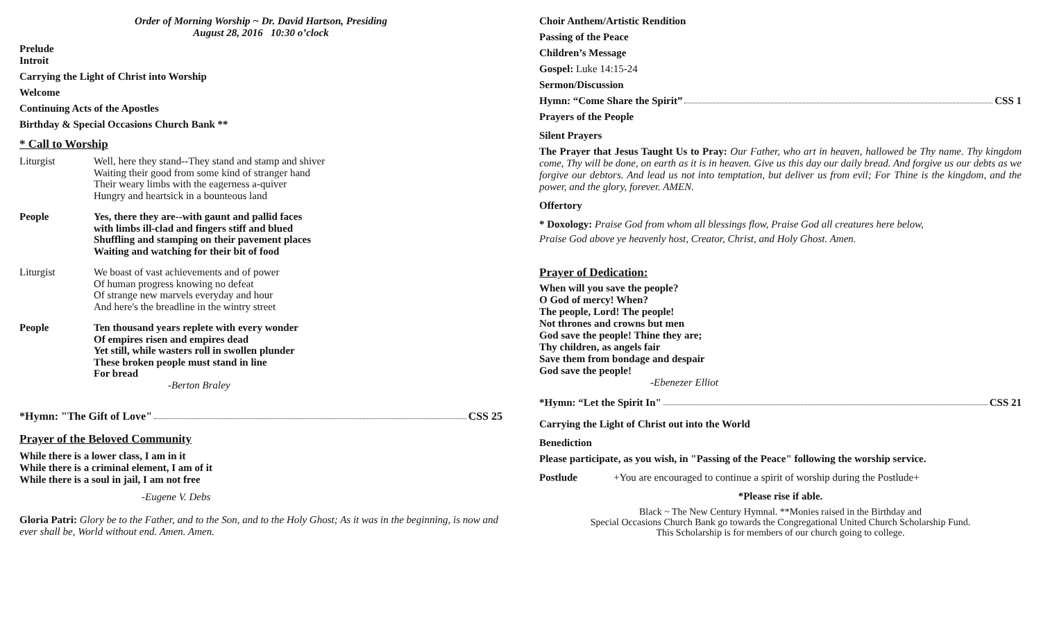Order of Morning Worship ~ Dr. David Hartson, Presiding
August 28, 2016 10:30 o’clock
Prelude
Introit
Carrying the Light of Christ into Worship
Welcome
Continuing Acts of the Apostles
Birthday & Special Occasions Church Bank **
* Call to Worship
Liturgist Well, here they stand--They stand and stamp and shiver
Waiting their good from some kind of stranger hand
Their weary limbs with the eagerness a-quiver
Hungry and heartsick in a bounteous land
People Yes, there they are--with gaunt and pallid faces
with limbs ill-clad and fingers stiff and blued
Shuffling and stamping on their pavement places
Waiting and watching for their bit of food
Liturgist We boast of vast achievements and of power
Of human progress knowing no defeat
Of strange new marvels everyday and hour
And here's the breadline in the wintry street
People Ten thousand years replete with every wonder
Of empires risen and empires dead
Yet still, while wasters roll in swollen plunder
These broken people must stand in line
For bread
-Berton Braley
*Hymn: "The Gift of Love" CSS 25
Prayer of the Beloved Community
While there is a lower class, I am in it
While there is a criminal element, I am of it
While there is a soul in jail, I am not free
-Eugene V. Debs
Gloria Patri: Glory be to the Father, and to the Son, and to the Holy Ghost; As it was in the beginning, is now and ever shall be, World without end. Amen. Amen.
Choir Anthem/Artistic Rendition
Passing of the Peace
Children’s Message
Gospel: Luke 14:15-24
Sermon/Discussion
Hymn: “Come Share the Spirit” CSS 1
Prayers of the People
Silent Prayers
The Prayer that Jesus Taught Us to Pray: Our Father, who art in heaven, hallowed be Thy name. Thy kingdom come, Thy will be done, on earth as it is in heaven. Give us this day our daily bread. And forgive us our debts as we forgive our debtors. And lead us not into temptation, but deliver us from evil; For Thine is the kingdom, and the power, and the glory, forever. AMEN.
Offertory
* Doxology: Praise God from whom all blessings flow, Praise God all creatures here below,
Praise God above ye heavenly host, Creator, Christ, and Holy Ghost. Amen.
Prayer of Dedication:
When will you save the people?
O God of mercy! When?
The people, Lord! The people!
Not thrones and crowns but men
God save the people! Thine they are;
Thy children, as angels fair
Save them from bondage and despair
God save the people!
-Ebenezer Elliot
*Hymn: “Let the Spirit In" CSS 21
Carrying the Light of Christ out into the World
Benediction
Please participate, as you wish, in "Passing of the Peace" following the worship service.
Postlude +You are encouraged to continue a spirit of worship during the Postlude+
*Please rise if able.
Black ~ The New Century Hymnal. **Monies raised in the Birthday and
Special Occasions Church Bank go towards the Congregational United Church Scholarship Fund.
This Scholarship is for members of our church going to college.